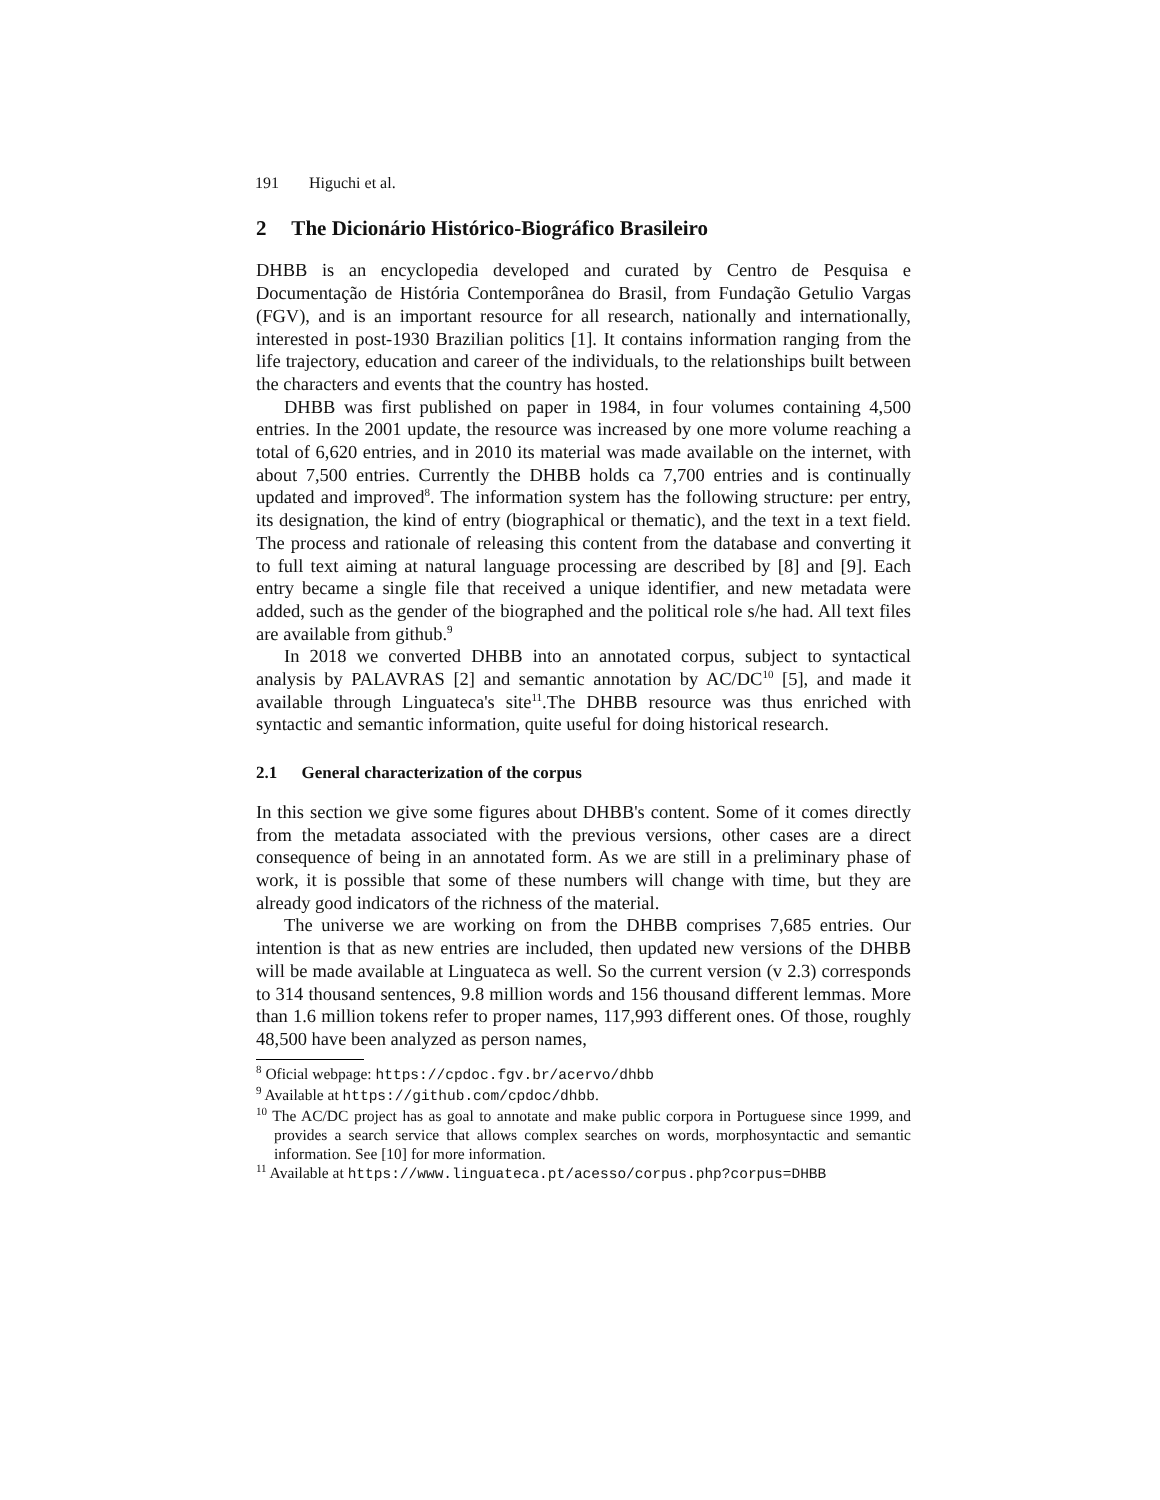191 Higuchi et al.
2 The Dicionário Histórico-Biográfico Brasileiro
DHBB is an encyclopedia developed and curated by Centro de Pesquisa e Documentação de História Contemporânea do Brasil, from Fundação Getulio Vargas (FGV), and is an important resource for all research, nationally and internationally, interested in post-1930 Brazilian politics [1]. It contains information ranging from the life trajectory, education and career of the individuals, to the relationships built between the characters and events that the country has hosted.
DHBB was first published on paper in 1984, in four volumes containing 4,500 entries. In the 2001 update, the resource was increased by one more volume reaching a total of 6,620 entries, and in 2010 its material was made available on the internet, with about 7,500 entries. Currently the DHBB holds ca 7,700 entries and is continually updated and improved<sup>8</sup>. The information system has the following structure: per entry, its designation, the kind of entry (biographical or thematic), and the text in a text field. The process and rationale of releasing this content from the database and converting it to full text aiming at natural language processing are described by [8] and [9]. Each entry became a single file that received a unique identifier, and new metadata were added, such as the gender of the biographed and the political role s/he had. All text files are available from github.<sup>9</sup>
In 2018 we converted DHBB into an annotated corpus, subject to syntactical analysis by PALAVRAS [2] and semantic annotation by AC/DC<sup>10</sup> [5], and made it available through Linguateca's site<sup>11</sup>.The DHBB resource was thus enriched with syntactic and semantic information, quite useful for doing historical research.
2.1 General characterization of the corpus
In this section we give some figures about DHBB's content. Some of it comes directly from the metadata associated with the previous versions, other cases are a direct consequence of being in an annotated form. As we are still in a preliminary phase of work, it is possible that some of these numbers will change with time, but they are already good indicators of the richness of the material.
The universe we are working on from the DHBB comprises 7,685 entries. Our intention is that as new entries are included, then updated new versions of the DHBB will be made available at Linguateca as well. So the current version (v 2.3) corresponds to 314 thousand sentences, 9.8 million words and 156 thousand different lemmas. More than 1.6 million tokens refer to proper names, 117,993 different ones. Of those, roughly 48,500 have been analyzed as person names,
<sup>8</sup> Oficial webpage: https://cpdoc.fgv.br/acervo/dhbb
<sup>9</sup> Available at https://github.com/cpdoc/dhbb.
<sup>10</sup> The AC/DC project has as goal to annotate and make public corpora in Portuguese since 1999, and provides a search service that allows complex searches on words, morphosyntactic and semantic information. See [10] for more information.
<sup>11</sup> Available at https://www.linguateca.pt/acesso/corpus.php?corpus=DHBB